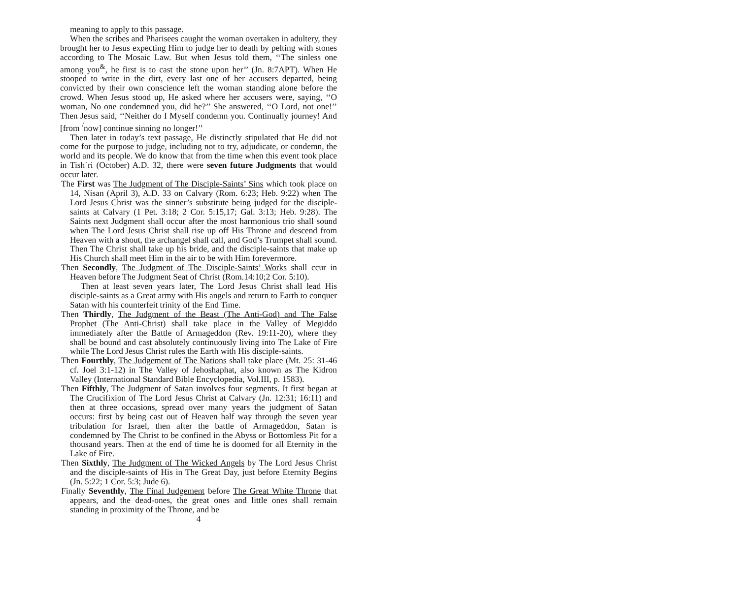meaning to apply to this passage.
When the scribes and Pharisees caught the woman overtaken in adultery, they brought her to Jesus expecting Him to judge her to death by pelting with stones according to The Mosaic Law. But when Jesus told them, ‘‘The sinless one among you<sup>&</sup>, he first is to cast the stone upon her’’ (Jn. 8:7APT). When He stooped to write in the dirt, every last one of her accusers departed, being convicted by their own conscience left the woman standing alone before the crowd. When Jesus stood up, He asked where her accusers were, saying, ‘‘O woman, No one condemned you, did he?’’ She answered, ‘‘O Lord, not one!’’ Then Jesus said, ‘‘Neither do I Myself condemn you. Continually journey! And [from <sup>/</sup>now] continue sinning no longer!’’
Then later in today’s text passage, He distinctly stipulated that He did not come for the purpose to judge, including not to try, adjudicate, or condemn, the world and its people. We do know that from the time when this event took place in Tish´ri (October) A.D. 32, there were seven future Judgments that would occur later.
The First was The Judgment of The Disciple-Saints’ Sins which took place on 14, Nísan (April 3), A.D. 33 on Calvary (Rom. 6:23; Heb. 9:22) when The Lord Jesus Christ was the sinner’s substitute being judged for the disciple-saints at Calvary (1 Pet. 3:18; 2 Cor. 5:15,17; Gal. 3:13; Heb. 9:28). The Saints next Judgment shall occur after the most harmonious trio shall sound when The Lord Jesus Christ shall rise up off His Throne and descend from Heaven with a shout, the archangel shall call, and God’s Trumpet shall sound. Then The Christ shall take up his bride, and the disciple-saints that make up His Church shall meet Him in the air to be with Him forevermore.
Then Secondly, The Judgment of The Disciple-Saints’ Works shall ccur in Heaven before The Judgment Seat of Christ (Rom.14:10;2 Cor. 5:10).
Then at least seven years later, The Lord Jesus Christ shall lead His disciple-saints as a Great army with His angels and return to Earth to conquer Satan with his counterfeit trinity of the End Time.
Then Thirdly, The Judgment of the Beast (The Anti-God) and The False Prophet (The Anti-Christ) shall take place in the Valley of Megiddo immediately after the Battle of Armageddon (Rev. 19:11-20), where they shall be bound and cast absolutely continuously living into The Lake of Fire while The Lord Jesus Christ rules the Earth with His disciple-saints.
Then Fourthly, The Judgement of The Nations shall take place (Mt. 25: 31-46 cf. Joel 3:1-12) in The Valley of Jehoshaphat, also known as The Kidron Valley (International Standard Bible Encyclopedia, Vol.III, p. 1583).
Then Fifthly, The Judgment of Satan involves four segments. It first began at The Crucifixion of The Lord Jesus Christ at Calvary (Jn. 12:31; 16:11) and then at three occasions, spread over many years the judgment of Satan occurs: first by being cast out of Heaven half way through the seven year tribulation for Israel, then after the battle of Armageddon, Satan is condemned by The Christ to be confined in the Abyss or Bottomless Pit for a thousand years. Then at the end of time he is doomed for all Eternity in the Lake of Fire.
Then Sixthly, The Judgment of The Wicked Angels by The Lord Jesus Christ and the disciple-saints of His in The Great Day, just before Eternity Begins (Jn. 5:22; 1 Cor. 5:3; Jude 6).
Finally Seventhly, The Final Judgement before The Great White Throne that appears, and the dead-ones, the great ones and little ones shall remain standing in proximity of the Throne, and be
4